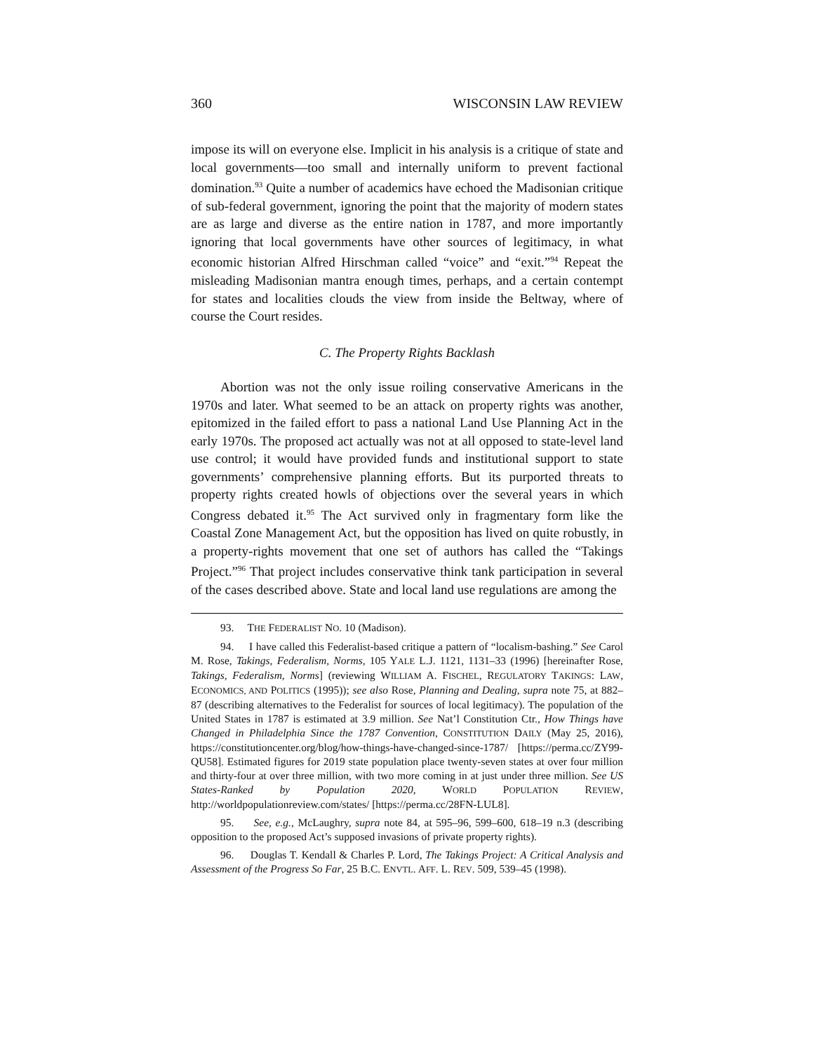360 WISCONSIN LAW REVIEW
impose its will on everyone else. Implicit in his analysis is a critique of state and local governments—too small and internally uniform to prevent factional domination.<sup>93</sup> Quite a number of academics have echoed the Madisonian critique of sub-federal government, ignoring the point that the majority of modern states are as large and diverse as the entire nation in 1787, and more importantly ignoring that local governments have other sources of legitimacy, in what economic historian Alfred Hirschman called “voice” and “exit.”<sup>94</sup> Repeat the misleading Madisonian mantra enough times, perhaps, and a certain contempt for states and localities clouds the view from inside the Beltway, where of course the Court resides.
C. The Property Rights Backlash
Abortion was not the only issue roiling conservative Americans in the 1970s and later. What seemed to be an attack on property rights was another, epitomized in the failed effort to pass a national Land Use Planning Act in the early 1970s. The proposed act actually was not at all opposed to state-level land use control; it would have provided funds and institutional support to state governments’ comprehensive planning efforts. But its purported threats to property rights created howls of objections over the several years in which Congress debated it.<sup>95</sup> The Act survived only in fragmentary form like the Coastal Zone Management Act, but the opposition has lived on quite robustly, in a property-rights movement that one set of authors has called the “Takings Project.”<sup>96</sup> That project includes conservative think tank participation in several of the cases described above. State and local land use regulations are among the
93. THE FEDERALIST NO. 10 (Madison).
94. I have called this Federalist-based critique a pattern of “localism-bashing.” See Carol M. Rose, Takings, Federalism, Norms, 105 YALE L.J. 1121, 1131–33 (1996) [hereinafter Rose, Takings, Federalism, Norms] (reviewing WILLIAM A. FISCHEL, REGULATORY TAKINGS: LAW, ECONOMICS, AND POLITICS (1995)); see also Rose, Planning and Dealing, supra note 75, at 882–87 (describing alternatives to the Federalist for sources of local legitimacy). The population of the United States in 1787 is estimated at 3.9 million. See Nat’l Constitution Ctr., How Things have Changed in Philadelphia Since the 1787 Convention, CONSTITUTION DAILY (May 25, 2016), https://constitutioncenter.org/blog/how-things-have-changed-since-1787/ [https://perma.cc/ZY99-QU58]. Estimated figures for 2019 state population place twenty-seven states at over four million and thirty-four at over three million, with two more coming in at just under three million. See US States-Ranked by Population 2020, WORLD POPULATION REVIEW, http://worldpopulationreview.com/states/ [https://perma.cc/28FN-LUL8].
95. See, e.g., McLaughry, supra note 84, at 595–96, 599–600, 618–19 n.3 (describing opposition to the proposed Act’s supposed invasions of private property rights).
96. Douglas T. Kendall & Charles P. Lord, The Takings Project: A Critical Analysis and Assessment of the Progress So Far, 25 B.C. ENVTL. AFF. L. REV. 509, 539–45 (1998).